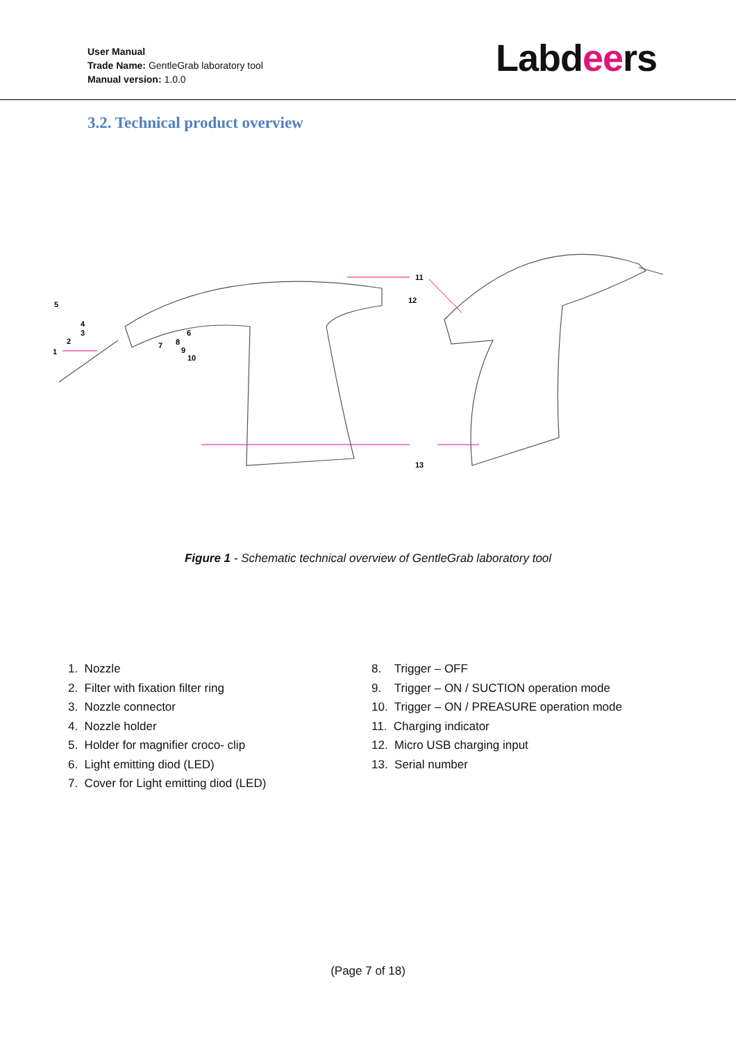User Manual
Trade Name: GentleGrab laboratory tool
Manual version: 1.0.0
Labdeers
3.2. Technical product overview
11
12
5
4
3
2
1
6
7
8
9
10
13
Figure 1 - Schematic technical overview of GentleGrab laboratory tool
1. Nozzle
2. Filter with fixation filter ring
3. Nozzle connector
4. Nozzle holder
5. Holder for magnifier croco- clip
6. Light emitting diod (LED)
7. Cover for Light emitting diod (LED)
8. Trigger – OFF
9. Trigger – ON / SUCTION operation mode
10. Trigger – ON / PREASURE operation mode
11. Charging indicator
12. Micro USB charging input
13. Serial number
(Page 7 of 18)